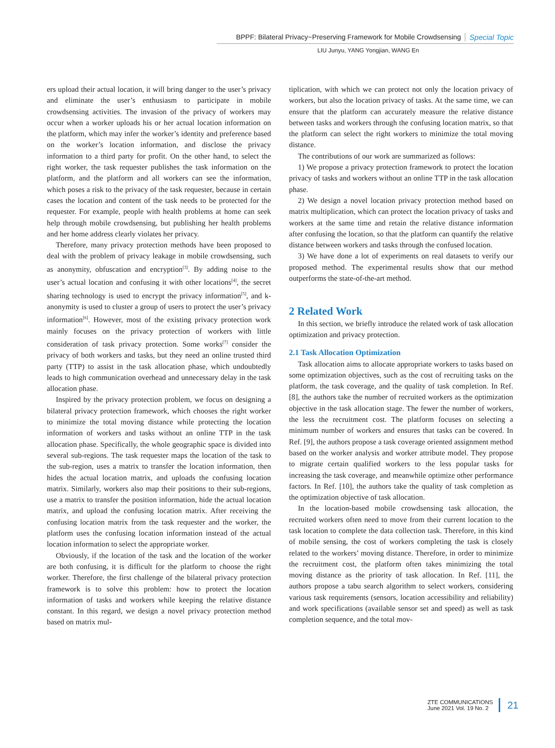BPPF: Bilateral Privacy−Preserving Framework for Mobile Crowdsensing Special Topic
LIU Junyu, YANG Yongjian, WANG En
ers upload their actual location, it will bring danger to the user’s privacy and eliminate the user’s enthusiasm to participate in mobile crowdsensing activities. The invasion of the privacy of workers may occur when a worker uploads his or her actual location information on the platform, which may infer the worker’s identity and preference based on the worker’s location information, and disclose the privacy information to a third party for profit. On the other hand, to select the right worker, the task requester publishes the task information on the platform, and the platform and all workers can see the information, which poses a risk to the privacy of the task requester, because in certain cases the location and content of the task needs to be protected for the requester. For example, people with health problems at home can seek help through mobile crowdsensing, but publishing her health problems and her home address clearly violates her privacy.
Therefore, many privacy protection methods have been proposed to deal with the problem of privacy leakage in mobile crowdsensing, such as anonymity, obfuscation and encryption<sup>[3]</sup>. By adding noise to the user’s actual location and confusing it with other locations<sup>[4]</sup>, the secret sharing technology is used to encrypt the privacy information<sup>[5]</sup>, and k-anonymity is used to cluster a group of users to protect the user’s privacy information<sup>[6]</sup>. However, most of the existing privacy protection work mainly focuses on the privacy protection of workers with little consideration of task privacy protection. Some works<sup>[7]</sup> consider the privacy of both workers and tasks, but they need an online trusted third party (TTP) to assist in the task allocation phase, which undoubtedly leads to high communication overhead and unnecessary delay in the task allocation phase.
Inspired by the privacy protection problem, we focus on designing a bilateral privacy protection framework, which chooses the right worker to minimize the total moving distance while protecting the location information of workers and tasks without an online TTP in the task allocation phase. Specifically, the whole geographic space is divided into several sub-regions. The task requester maps the location of the task to the sub-region, uses a matrix to transfer the location information, then hides the actual location matrix, and uploads the confusing location matrix. Similarly, workers also map their positions to their sub-regions, use a matrix to transfer the position information, hide the actual location matrix, and upload the confusing location matrix. After receiving the confusing location matrix from the task requester and the worker, the platform uses the confusing location information instead of the actual location information to select the appropriate worker.
Obviously, if the location of the task and the location of the worker are both confusing, it is difficult for the platform to choose the right worker. Therefore, the first challenge of the bilateral privacy protection framework is to solve this problem: how to protect the location information of tasks and workers while keeping the relative distance constant. In this regard, we design a novel privacy protection method based on matrix mul-
tiplication, with which we can protect not only the location privacy of workers, but also the location privacy of tasks. At the same time, we can ensure that the platform can accurately measure the relative distance between tasks and workers through the confusing location matrix, so that the platform can select the right workers to minimize the total moving distance.
The contributions of our work are summarized as follows:
1) We propose a privacy protection framework to protect the location privacy of tasks and workers without an online TTP in the task allocation phase.
2) We design a novel location privacy protection method based on matrix multiplication, which can protect the location privacy of tasks and workers at the same time and retain the relative distance information after confusing the location, so that the platform can quantify the relative distance between workers and tasks through the confused location.
3) We have done a lot of experiments on real datasets to verify our proposed method. The experimental results show that our method outperforms the state-of-the-art method.
2 Related Work
In this section, we briefly introduce the related work of task allocation optimization and privacy protection.
2.1 Task Allocation Optimization
Task allocation aims to allocate appropriate workers to tasks based on some optimization objectives, such as the cost of recruiting tasks on the platform, the task coverage, and the quality of task completion. In Ref. [8], the authors take the number of recruited workers as the optimization objective in the task allocation stage. The fewer the number of workers, the less the recruitment cost. The platform focuses on selecting a minimum number of workers and ensures that tasks can be covered. In Ref. [9], the authors propose a task coverage oriented assignment method based on the worker analysis and worker attribute model. They propose to migrate certain qualified workers to the less popular tasks for increasing the task coverage, and meanwhile optimize other performance factors. In Ref. [10], the authors take the quality of task completion as the optimization objective of task allocation.
In the location-based mobile crowdsensing task allocation, the recruited workers often need to move from their current location to the task location to complete the data collection task. Therefore, in this kind of mobile sensing, the cost of workers completing the task is closely related to the workers’ moving distance. Therefore, in order to minimize the recruitment cost, the platform often takes minimizing the total moving distance as the priority of task allocation. In Ref. [11], the authors propose a tabu search algorithm to select workers, considering various task requirements (sensors, location accessibility and reliability) and work specifications (available sensor set and speed) as well as task completion sequence, and the total mov-
ZTE COMMUNICATIONS
June 2021 Vol. 19 No. 2
21